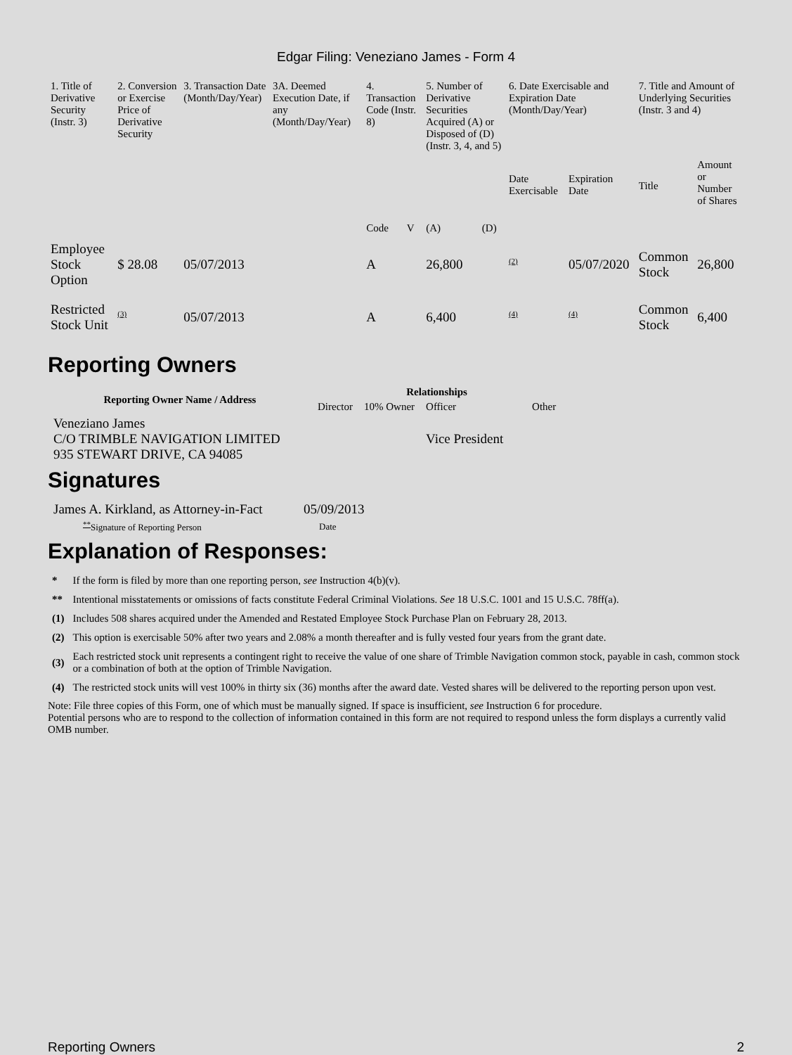Edgar Filing: Veneziano James - Form 4
| 1. Title of Derivative Security (Instr. 3) | 2. Conversion or Exercise Price of Derivative Security | 3. Transaction Date (Month/Day/Year) | 3A. Deemed Execution Date, if any (Month/Day/Year) | 4. Transaction Code (Instr. 8) | | 5. Number of Derivative Securities Acquired (A) or Disposed of (D) (Instr. 3, 4, and 5) | | 6. Date Exercisable and Expiration Date (Month/Day/Year) | | 7. Title and Amount of Underlying Securities (Instr. 3 and 4) | |
| --- | --- | --- | --- | --- | --- | --- | --- | --- | --- | --- | --- |
| | | | | Code | V | (A) | (D) | Date Exercisable | Expiration Date | Title | Amount or Number of Shares |
| Employee Stock Option | $ 28.08 | 05/07/2013 | | A | | 26,800 | | <sup>(2)</sup> | 05/07/2020 | Common Stock | 26,800 |
| Restricted Stock Unit | <sup>(3)</sup> | 05/07/2013 | | A | | 6,400 | | <sup>(4)</sup> | <sup>(4)</sup> | Common Stock | 6,400 |
Reporting Owners
| Reporting Owner Name / Address | Relationships | | | |
| --- | --- | --- | --- | --- |
| | Director | 10% Owner | Officer | Other |
| Veneziano James C/O TRIMBLE NAVIGATION LIMITED 935 STEWART DRIVE, CA 94085 | | | Vice President | |
Signatures
| James A. Kirkland, as Attorney-in-Fact | 05/09/2013 |
| <sup>**</sup> Signature of Reporting Person | Date |
Explanation of Responses:
| * | If the form is filed by more than one reporting person, see Instruction 4(b)(v). |
| ** | Intentional misstatements or omissions of facts constitute Federal Criminal Violations. See 18 U.S.C. 1001 and 15 U.S.C. 78ff(a). |
| (1) | Includes 508 shares acquired under the Amended and Restated Employee Stock Purchase Plan on February 28, 2013. |
| (2) | This option is exercisable 50% after two years and 2.08% a month thereafter and is fully vested four years from the grant date. |
| (3) | Each restricted stock unit represents a contingent right to receive the value of one share of Trimble Navigation common stock, payable in cash, common stock or a combination of both at the option of Trimble Navigation. |
| (4) | The restricted stock units will vest 100% in thirty six (36) months after the award date. Vested shares will be delivered to the reporting person upon vest. |
Note: File three copies of this Form, one of which must be manually signed. If space is insufficient, see Instruction 6 for procedure.
Potential persons who are to respond to the collection of information contained in this form are not required to respond unless the form displays a currently valid OMB number.
Reporting Owners 2